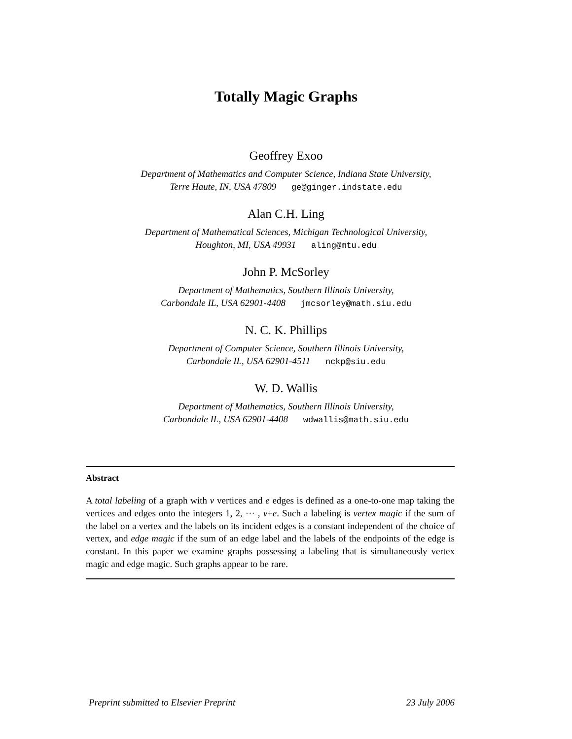Totally Magic Graphs
Geoffrey Exoo
Department of Mathematics and Computer Science, Indiana State University,
Terre Haute, IN, USA 47809 ge@ginger.indstate.edu
Alan C.H. Ling
Department of Mathematical Sciences, Michigan Technological University,
Houghton, MI, USA 49931 aling@mtu.edu
John P. McSorley
Department of Mathematics, Southern Illinois University,
Carbondale IL, USA 62901-4408 jmcsorley@math.siu.edu
N. C. K. Phillips
Department of Computer Science, Southern Illinois University,
Carbondale IL, USA 62901-4511 nckp@siu.edu
W. D. Wallis
Department of Mathematics, Southern Illinois University,
Carbondale IL, USA 62901-4408 wdwallis@math.siu.edu
Abstract
A total labeling of a graph with v vertices and e edges is defined as a one-to-one map taking the vertices and edges onto the integers 1, 2, ··· , v+e. Such a labeling is vertex magic if the sum of the label on a vertex and the labels on its incident edges is a constant independent of the choice of vertex, and edge magic if the sum of an edge label and the labels of the endpoints of the edge is constant. In this paper we examine graphs possessing a labeling that is simultaneously vertex magic and edge magic. Such graphs appear to be rare.
Preprint submitted to Elsevier Preprint 23 July 2006